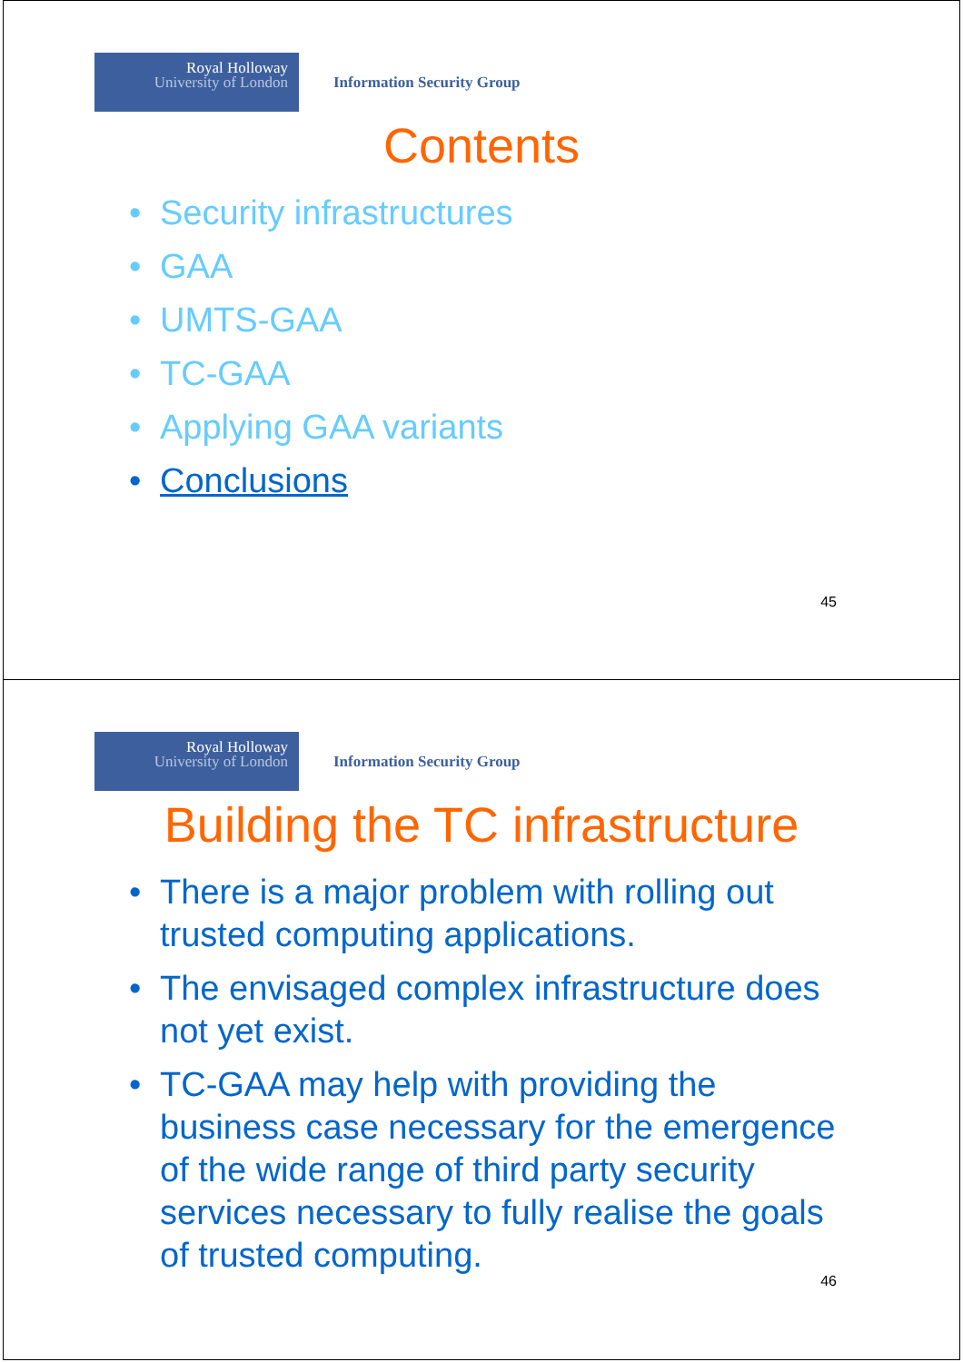Royal Holloway
University of London
Information Security Group
Contents
• Security infrastructures
• GAA
• UMTS-GAA
• TC-GAA
• Applying GAA variants
• Conclusions
45
Royal Holloway
University of London
Information Security Group
Building the TC infrastructure
• There is a major problem with rolling out trusted computing applications.
• The envisaged complex infrastructure does not yet exist.
• TC-GAA may help with providing the business case necessary for the emergence of the wide range of third party security services necessary to fully realise the goals of trusted computing.
46